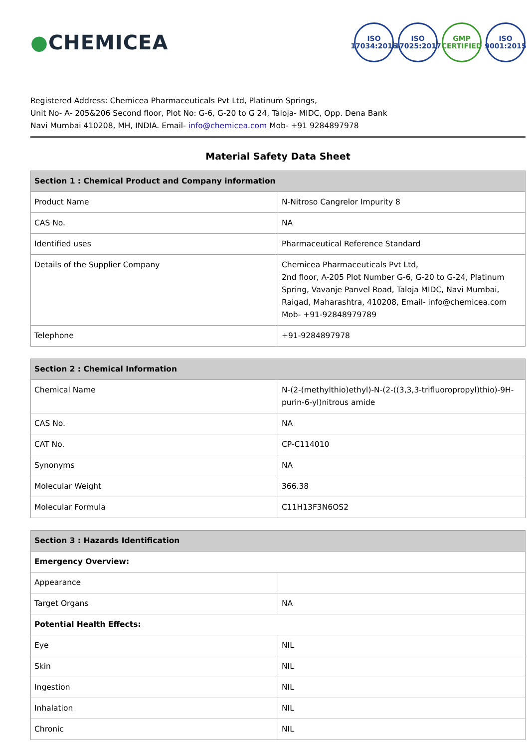●CHEMICEA
ISO
17034:2016
ISO
17025:2017
GMP
CERTIFIED
ISO
9001:2015
Registered Address: Chemicea Pharmaceuticals Pvt Ltd, Platinum Springs,
Unit No- A- 205&206 Second floor, Plot No: G-6, G-20 to G 24, Taloja- MIDC, Opp. Dena Bank
Navi Mumbai 410208, MH, INDIA. Email- info@chemicea.com Mob- +91 9284897978
Material Safety Data Sheet
| Section 1 : Chemical Product and Company information | |
| --- | --- |
| Product Name | N-Nitroso Cangrelor Impurity 8 |
| CAS No. | NA |
| Identified uses | Pharmaceutical Reference Standard |
| Details of the Supplier Company | Chemicea Pharmaceuticals Pvt Ltd, 2nd floor, A-205 Plot Number G-6, G-20 to G-24, Platinum Spring, Vavanje Panvel Road, Taloja MIDC, Navi Mumbai, Raigad, Maharashtra, 410208, Email- info@chemicea.com Mob- +91-92848979789 |
| Telephone | +91-9284897978 |
| Section 2 : Chemical Information | |
| --- | --- |
| Chemical Name | N-(2-(methylthio)ethyl)-N-(2-((3,3,3-trifluoropropyl)thio)-9H-purin-6-yl)nitrous amide |
| CAS No. | NA |
| CAT No. | CP-C114010 |
| Synonyms | NA |
| Molecular Weight | 366.38 |
| Molecular Formula | C11H13F3N6OS2 |
| Section 3 : Hazards Identification | |
| --- | --- |
| Emergency Overview: | |
| Appearance | |
| Target Organs | NA |
| Potential Health Effects: | |
| Eye | NIL |
| Skin | NIL |
| Ingestion | NIL |
| Inhalation | NIL |
| Chronic | NIL |